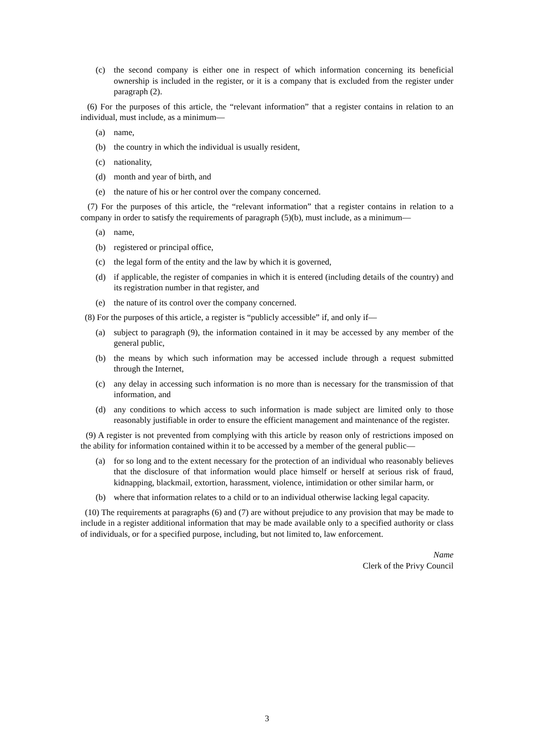(c) the second company is either one in respect of which information concerning its beneficial ownership is included in the register, or it is a company that is excluded from the register under paragraph (2).
(6) For the purposes of this article, the “relevant information” that a register contains in relation to an individual, must include, as a minimum—
(a) name,
(b) the country in which the individual is usually resident,
(c) nationality,
(d) month and year of birth, and
(e) the nature of his or her control over the company concerned.
(7) For the purposes of this article, the “relevant information” that a register contains in relation to a company in order to satisfy the requirements of paragraph (5)(b), must include, as a minimum—
(a) name,
(b) registered or principal office,
(c) the legal form of the entity and the law by which it is governed,
(d) if applicable, the register of companies in which it is entered (including details of the country) and its registration number in that register, and
(e) the nature of its control over the company concerned.
(8) For the purposes of this article, a register is “publicly accessible” if, and only if—
(a) subject to paragraph (9), the information contained in it may be accessed by any member of the general public,
(b) the means by which such information may be accessed include through a request submitted through the Internet,
(c) any delay in accessing such information is no more than is necessary for the transmission of that information, and
(d) any conditions to which access to such information is made subject are limited only to those reasonably justifiable in order to ensure the efficient management and maintenance of the register.
(9) A register is not prevented from complying with this article by reason only of restrictions imposed on the ability for information contained within it to be accessed by a member of the general public—
(a) for so long and to the extent necessary for the protection of an individual who reasonably believes that the disclosure of that information would place himself or herself at serious risk of fraud, kidnapping, blackmail, extortion, harassment, violence, intimidation or other similar harm, or
(b) where that information relates to a child or to an individual otherwise lacking legal capacity.
(10) The requirements at paragraphs (6) and (7) are without prejudice to any provision that may be made to include in a register additional information that may be made available only to a specified authority or class of individuals, or for a specified purpose, including, but not limited to, law enforcement.
Name
Clerk of the Privy Council
3